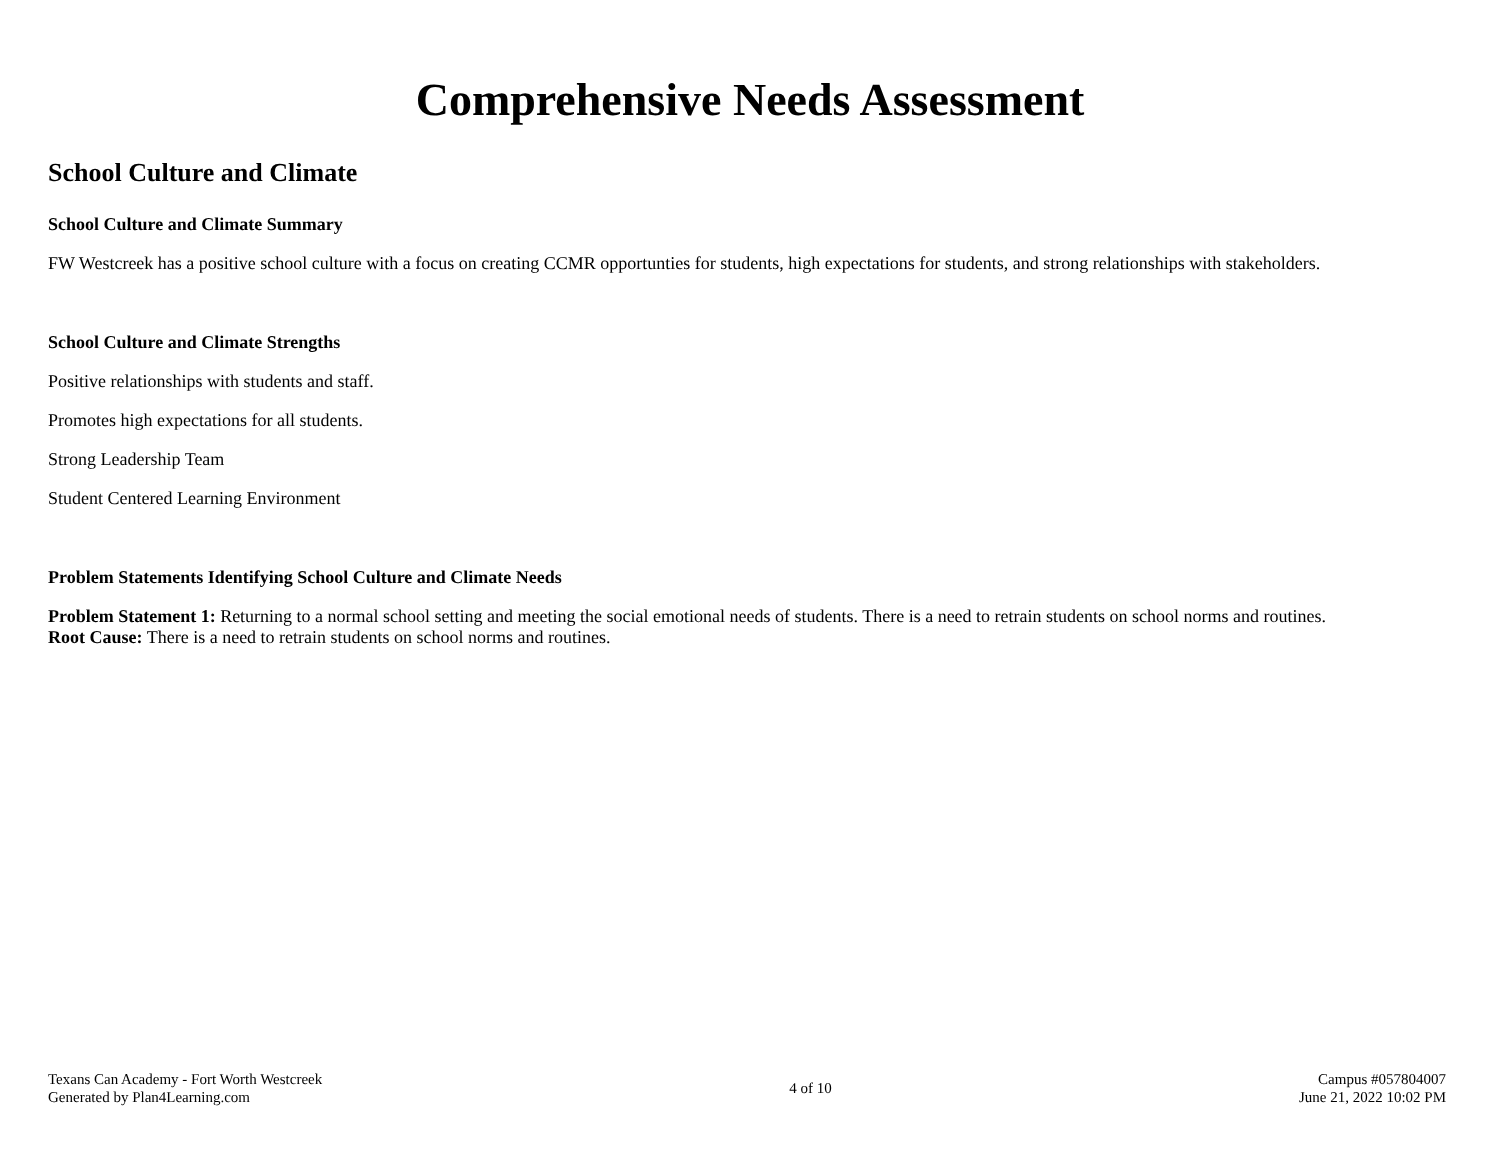Comprehensive Needs Assessment
School Culture and Climate
School Culture and Climate Summary
FW Westcreek has a positive school culture with a focus on creating CCMR opportunties for students, high expectations for students, and strong relationships with stakeholders.
School Culture and Climate Strengths
Positive relationships with students and staff.
Promotes high expectations for all students.
Strong Leadership Team
Student Centered Learning Environment
Problem Statements Identifying School Culture and Climate Needs
Problem Statement 1: Returning to a normal school setting and meeting the social emotional needs of students. There is a need to retrain students on school norms and routines.
Root Cause: There is a need to retrain students on school norms and routines.
Texans Can Academy - Fort Worth Westcreek
Generated by Plan4Learning.com
4 of 10
Campus #057804007
June 21, 2022 10:02 PM